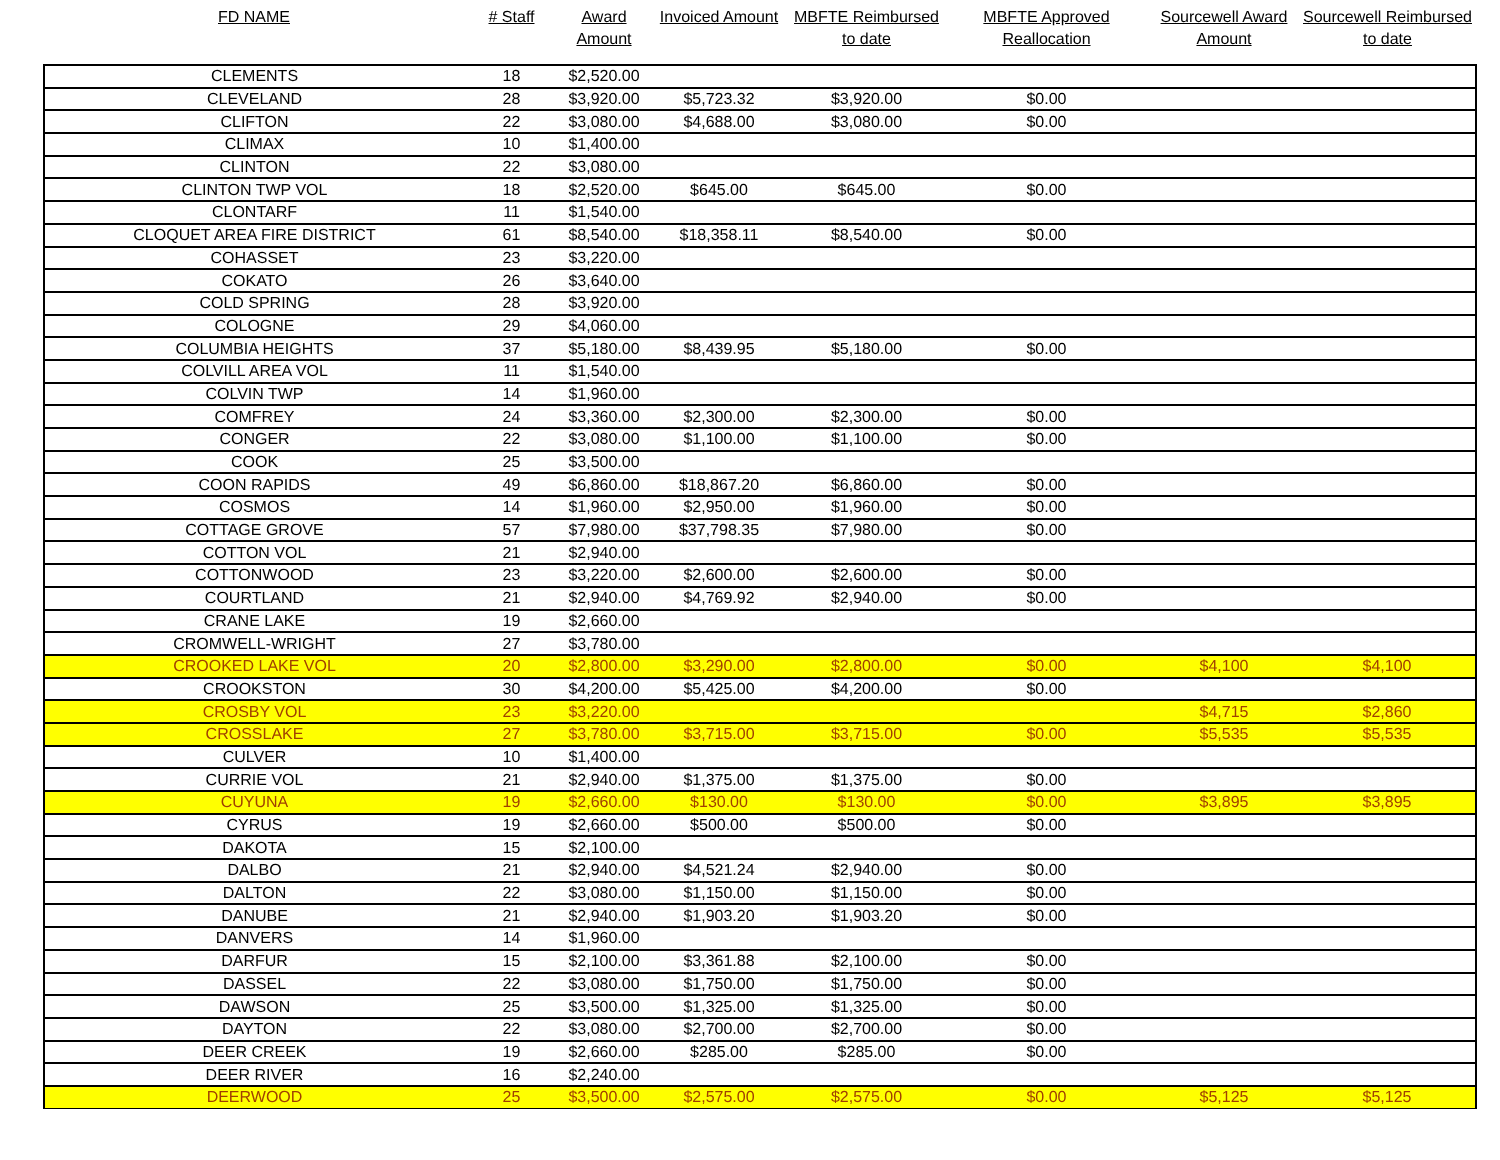| FD NAME | # Staff | Award Amount | Invoiced Amount | MBFTE Reimbursed to date | MBFTE Approved Reallocation | Sourcewell Award Amount | Sourcewell Reimbursed to date |
| --- | --- | --- | --- | --- | --- | --- | --- |
| CLEMENTS | 18 | $2,520.00 | | | | | |
| CLEVELAND | 28 | $3,920.00 | $5,723.32 | $3,920.00 | $0.00 | | |
| CLIFTON | 22 | $3,080.00 | $4,688.00 | $3,080.00 | $0.00 | | |
| CLIMAX | 10 | $1,400.00 | | | | | |
| CLINTON | 22 | $3,080.00 | | | | | |
| CLINTON TWP VOL | 18 | $2,520.00 | $645.00 | $645.00 | $0.00 | | |
| CLONTARF | 11 | $1,540.00 | | | | | |
| CLOQUET AREA FIRE DISTRICT | 61 | $8,540.00 | $18,358.11 | $8,540.00 | $0.00 | | |
| COHASSET | 23 | $3,220.00 | | | | | |
| COKATO | 26 | $3,640.00 | | | | | |
| COLD SPRING | 28 | $3,920.00 | | | | | |
| COLOGNE | 29 | $4,060.00 | | | | | |
| COLUMBIA HEIGHTS | 37 | $5,180.00 | $8,439.95 | $5,180.00 | $0.00 | | |
| COLVILL AREA VOL | 11 | $1,540.00 | | | | | |
| COLVIN TWP | 14 | $1,960.00 | | | | | |
| COMFREY | 24 | $3,360.00 | $2,300.00 | $2,300.00 | $0.00 | | |
| CONGER | 22 | $3,080.00 | $1,100.00 | $1,100.00 | $0.00 | | |
| COOK | 25 | $3,500.00 | | | | | |
| COON RAPIDS | 49 | $6,860.00 | $18,867.20 | $6,860.00 | $0.00 | | |
| COSMOS | 14 | $1,960.00 | $2,950.00 | $1,960.00 | $0.00 | | |
| COTTAGE GROVE | 57 | $7,980.00 | $37,798.35 | $7,980.00 | $0.00 | | |
| COTTON VOL | 21 | $2,940.00 | | | | | |
| COTTONWOOD | 23 | $3,220.00 | $2,600.00 | $2,600.00 | $0.00 | | |
| COURTLAND | 21 | $2,940.00 | $4,769.92 | $2,940.00 | $0.00 | | |
| CRANE LAKE | 19 | $2,660.00 | | | | | |
| CROMWELL-WRIGHT | 27 | $3,780.00 | | | | | |
| CROOKED LAKE VOL | 20 | $2,800.00 | $3,290.00 | $2,800.00 | $0.00 | $4,100 | $4,100 |
| CROOKSTON | 30 | $4,200.00 | $5,425.00 | $4,200.00 | $0.00 | | |
| CROSBY VOL | 23 | $3,220.00 | | | | $4,715 | $2,860 |
| CROSSLAKE | 27 | $3,780.00 | $3,715.00 | $3,715.00 | $0.00 | $5,535 | $5,535 |
| CULVER | 10 | $1,400.00 | | | | | |
| CURRIE VOL | 21 | $2,940.00 | $1,375.00 | $1,375.00 | $0.00 | | |
| CUYUNA | 19 | $2,660.00 | $130.00 | $130.00 | $0.00 | $3,895 | $3,895 |
| CYRUS | 19 | $2,660.00 | $500.00 | $500.00 | $0.00 | | |
| DAKOTA | 15 | $2,100.00 | | | | | |
| DALBO | 21 | $2,940.00 | $4,521.24 | $2,940.00 | $0.00 | | |
| DALTON | 22 | $3,080.00 | $1,150.00 | $1,150.00 | $0.00 | | |
| DANUBE | 21 | $2,940.00 | $1,903.20 | $1,903.20 | $0.00 | | |
| DANVERS | 14 | $1,960.00 | | | | | |
| DARFUR | 15 | $2,100.00 | $3,361.88 | $2,100.00 | $0.00 | | |
| DASSEL | 22 | $3,080.00 | $1,750.00 | $1,750.00 | $0.00 | | |
| DAWSON | 25 | $3,500.00 | $1,325.00 | $1,325.00 | $0.00 | | |
| DAYTON | 22 | $3,080.00 | $2,700.00 | $2,700.00 | $0.00 | | |
| DEER CREEK | 19 | $2,660.00 | $285.00 | $285.00 | $0.00 | | |
| DEER RIVER | 16 | $2,240.00 | | | | | |
| DEERWOOD | 25 | $3,500.00 | $2,575.00 | $2,575.00 | $0.00 | $5,125 | $5,125 |